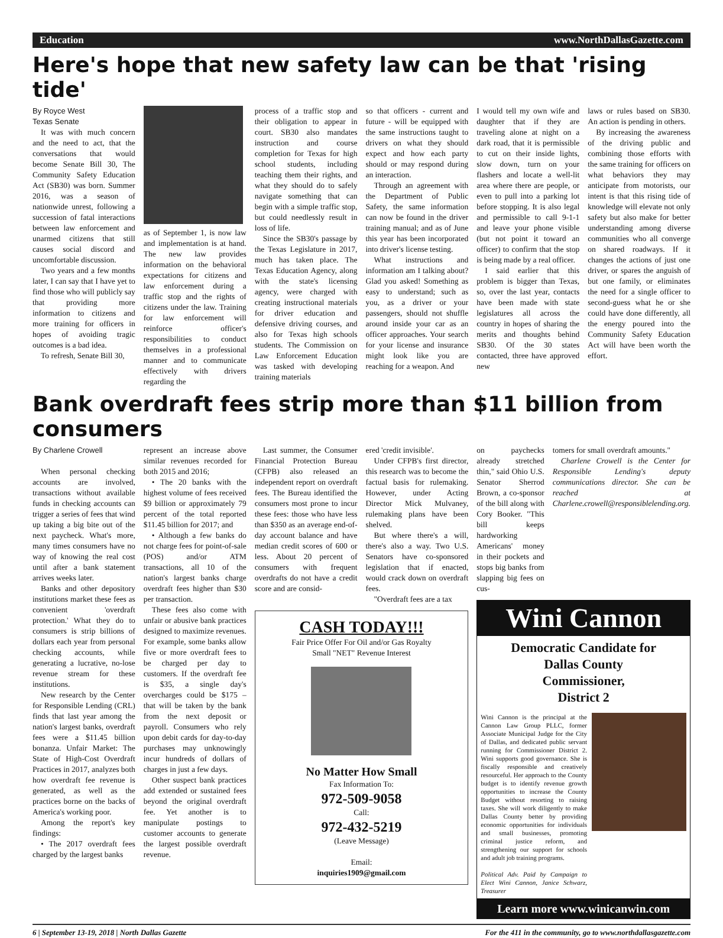Education www.NorthDallasGazette.com
Here's hope that new safety law can be that 'rising tide'
By Royce West
Texas Senate
It was with much concern and the need to act, that the conversations that would become Senate Bill 30, The Community Safety Education Act (SB30) was born. Summer 2016, was a season of nationwide unrest, following a succession of fatal interactions between law enforcement and unarmed citizens that still causes social discord and uncomfortable discussion.
Two years and a few months later, I can say that I have yet to find those who will publicly say that providing more information to citizens and more training for officers in hopes of avoiding tragic outcomes is a bad idea.
To refresh, Senate Bill 30,
as of September 1, is now law and implementation is at hand. The new law provides information on the behavioral expectations for citizens and law enforcement during a traffic stop and the rights of citizens under the law. Training for law enforcement will reinforce officer's responsibilities to conduct themselves in a professional manner and to communicate effectively with drivers regarding the
process of a traffic stop and their obligation to appear in court. SB30 also mandates instruction and course completion for Texas for high school students, including teaching them their rights, and what they should do to safely navigate something that can begin with a simple traffic stop, but could needlessly result in loss of life.
Since the SB30's passage by the Texas Legislature in 2017, much has taken place. The Texas Education Agency, along with the state's licensing agency, were charged with creating instructional materials for driver education and defensive driving courses, and also for Texas high schools students. The Commission on Law Enforcement Education was tasked with developing training materials
so that officers - current and future - will be equipped with the same instructions taught to drivers on what they should expect and how each party should or may respond during an interaction.
Through an agreement with the Department of Public Safety, the same information can now be found in the driver training manual; and as of June this year has been incorporated into driver's license testing.
What instructions and information am I talking about? Glad you asked! Something as easy to understand; such as you, as a driver or your passengers, should not shuffle around inside your car as an officer approaches. Your search for your license and insurance might look like you are reaching for a weapon. And
I would tell my own wife and daughter that if they are traveling alone at night on a dark road, that it is permissible to cut on their inside lights, slow down, turn on your flashers and locate a well-lit area where there are people, or even to pull into a parking lot before stopping. It is also legal and permissible to call 9-1-1 and leave your phone visible (but not point it toward an officer) to confirm that the stop is being made by a real officer.
I said earlier that this problem is bigger than Texas, so, over the last year, contacts have been made with state legislatures all across the country in hopes of sharing the merits and thoughts behind SB30. Of the 30 states contacted, three have approved new
laws or rules based on SB30. An action is pending in others.
By increasing the awareness of the driving public and combining those efforts with the same training for officers on what behaviors they may anticipate from motorists, our intent is that this rising tide of knowledge will elevate not only safety but also make for better understanding among diverse communities who all converge on shared roadways. If it changes the actions of just one driver, or spares the anguish of but one family, or eliminates the need for a single officer to second-guess what he or she could have done differently, all the energy poured into the Community Safety Education Act will have been worth the effort.
Bank overdraft fees strip more than $11 billion from consumers
By Charlene Crowell
When personal checking accounts are involved, transactions without available funds in checking accounts can trigger a series of fees that wind up taking a big bite out of the next paycheck. What's more, many times consumers have no way of knowing the real cost until after a bank statement arrives weeks later.
Banks and other depository institutions market these fees as convenient 'overdraft protection.' What they do to consumers is strip billions of dollars each year from personal checking accounts, while generating a lucrative, no-lose revenue stream for these institutions.
New research by the Center for Responsible Lending (CRL) finds that last year among the nation's largest banks, overdraft fees were a $11.45 billion bonanza. Unfair Market: The State of High-Cost Overdraft Practices in 2017, analyzes both how overdraft fee revenue is generated, as well as the practices borne on the backs of America's working poor.
Among the report's key findings:
• The 2017 overdraft fees charged by the largest banks
represent an increase above similar revenues recorded for both 2015 and 2016;
• The 20 banks with the highest volume of fees received $9 billion or approximately 79 percent of the total reported $11.45 billion for 2017; and
• Although a few banks do not charge fees for point-of-sale (POS) and/or ATM transactions, all 10 of the nation's largest banks charge overdraft fees higher than $30 per transaction.
These fees also come with unfair or abusive bank practices designed to maximize revenues. For example, some banks allow five or more overdraft fees to be charged per day to customers. If the overdraft fee is $35, a single day's overcharges could be $175 – that will be taken by the bank from the next deposit or payroll. Consumers who rely upon debit cards for day-to-day purchases may unknowingly incur hundreds of dollars of charges in just a few days.
Other suspect bank practices add extended or sustained fees beyond the original overdraft fee. Yet another is to manipulate postings to customer accounts to generate the largest possible overdraft revenue.
Last summer, the Consumer Financial Protection Bureau (CFPB) also released an independent report on overdraft fees. The Bureau identified the consumers most prone to incur these fees: those who have less than $350 as an average end-of-day account balance and have median credit scores of 600 or less. About 20 percent of consumers with frequent overdrafts do not have a credit score and are consid-
ered 'credit invisible'.
Under CFPB's first director, this research was to become the factual basis for rulemaking. However, under Acting Director Mick Mulvaney, rulemaking plans have been shelved.
But where there's a will, there's also a way. Two U.S. Senators have co-sponsored legislation that if enacted, would crack down on overdraft fees.
"Overdraft fees are a tax
CASH TODAY!!!
Fair Price Offer For Oil and/or Gas Royalty
Small "NET" Revenue Interest
No Matter How Small
Fax Information To:
972-509-9058
Call:
972-432-5219
(Leave Message)
Email:
inquiries1909@gmail.com
on paychecks already stretched thin," said Ohio U.S. Senator Sherrod Brown, a co-sponsor of the bill along with Cory Booker. "This bill keeps hardworking Americans' money in their pockets and stops big banks from slapping big fees on cus-
tomers for small overdraft amounts."
Charlene Crowell is the Center for Responsible Lending's deputy communications director. She can be reached at Charlene.crowell@responsiblelending.org.
Wini Cannon
Democratic Candidate for
Dallas County
Commissioner,
District 2
Wini Cannon is the principal at the Cannon Law Group PLLC, former Associate Municipal Judge for the City of Dallas, and dedicated public servant running for Commissioner District 2. Wini supports good governance. She is fiscally responsible and creatively resourceful. Her approach to the County budget is to identify revenue growth opportunities to increase the County Budget without resorting to raising taxes. She will work diligently to make Dallas County better by providing economic opportunities for individuals and small businesses, promoting criminal justice reform, and strengthening our support for schools and adult job training programs.
Political Adv. Paid by Campaign to Elect Wini Cannon, Janice Schwarz, Treasurer
Learn more www.winicanwin.com
6 | September 13-19, 2018 | North Dallas Gazette For the 411 in the community, go to www.northdallasgazette.com